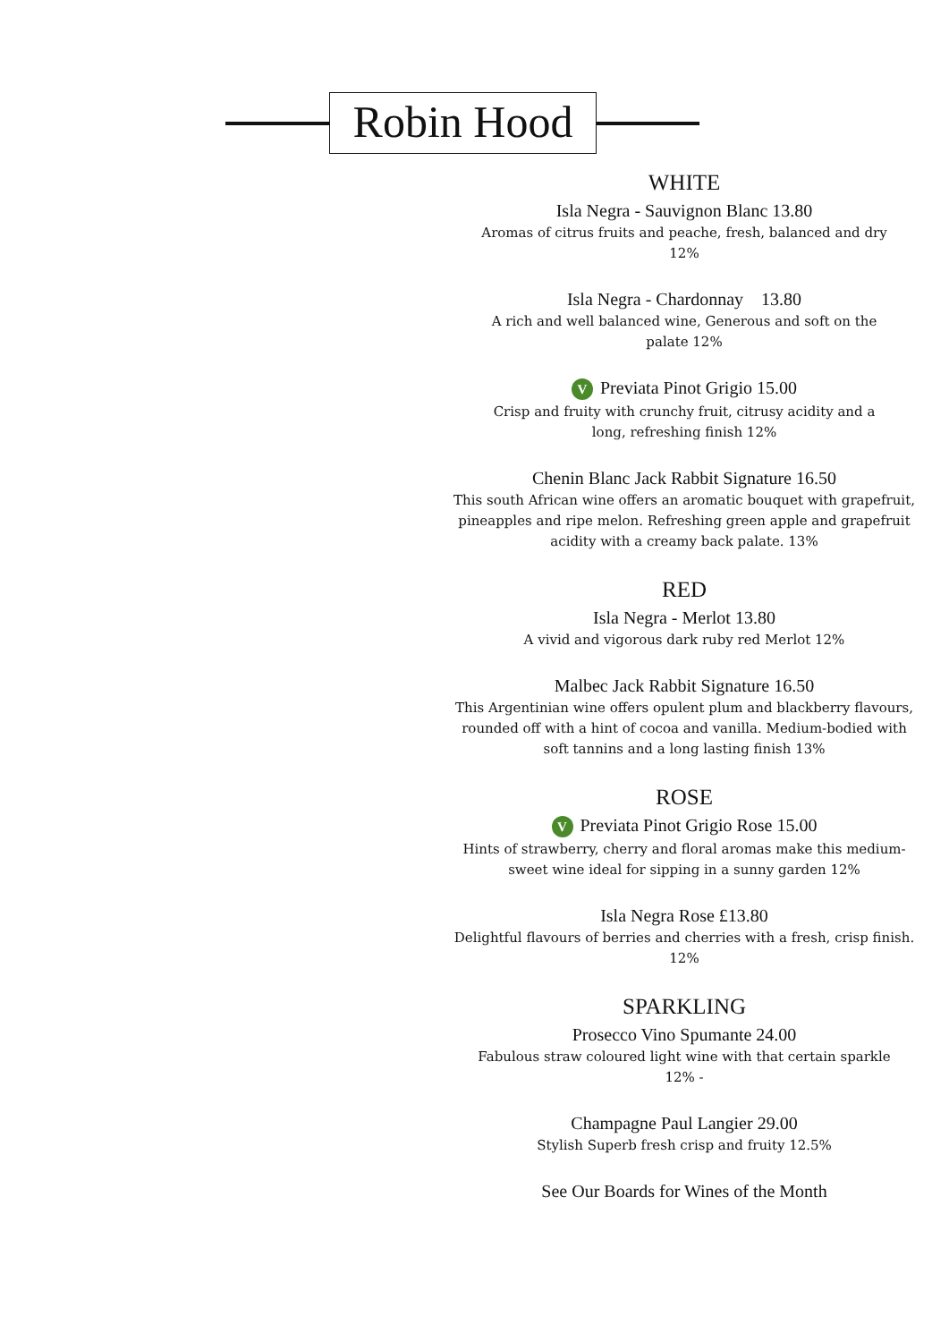Robin Hood
WHITE
Isla Negra - Sauvignon Blanc 13.80
Aromas of citrus fruits and peache, fresh, balanced and dry
12%
Isla Negra - Chardonnay 13.80
A rich and well balanced wine, Generous and soft on the
palate 12%
V Previata Pinot Grigio 15.00
Crisp and fruity with crunchy fruit, citrusy acidity and a
long, refreshing finish 12%
Chenin Blanc Jack Rabbit Signature 16.50
This south African wine offers an aromatic bouquet with grapefruit, pineapples and ripe melon. Refreshing green apple and grapefruit acidity with a creamy back palate. 13%
RED
Isla Negra - Merlot 13.80
A vivid and vigorous dark ruby red Merlot 12%
Malbec Jack Rabbit Signature 16.50
This Argentinian wine offers opulent plum and blackberry flavours, rounded off with a hint of cocoa and vanilla. Medium-bodied with soft tannins and a long lasting finish 13%
ROSE
V Previata Pinot Grigio Rose 15.00
Hints of strawberry, cherry and floral aromas make this medium-sweet wine ideal for sipping in a sunny garden 12%
Isla Negra Rose £13.80
Delightful flavours of berries and cherries with a fresh, crisp finish. 12%
SPARKLING
Prosecco Vino Spumante 24.00
Fabulous straw coloured light wine with that certain sparkle
12% -
Champagne Paul Langier 29.00
Stylish Superb fresh crisp and fruity 12.5%
See Our Boards for Wines of the Month